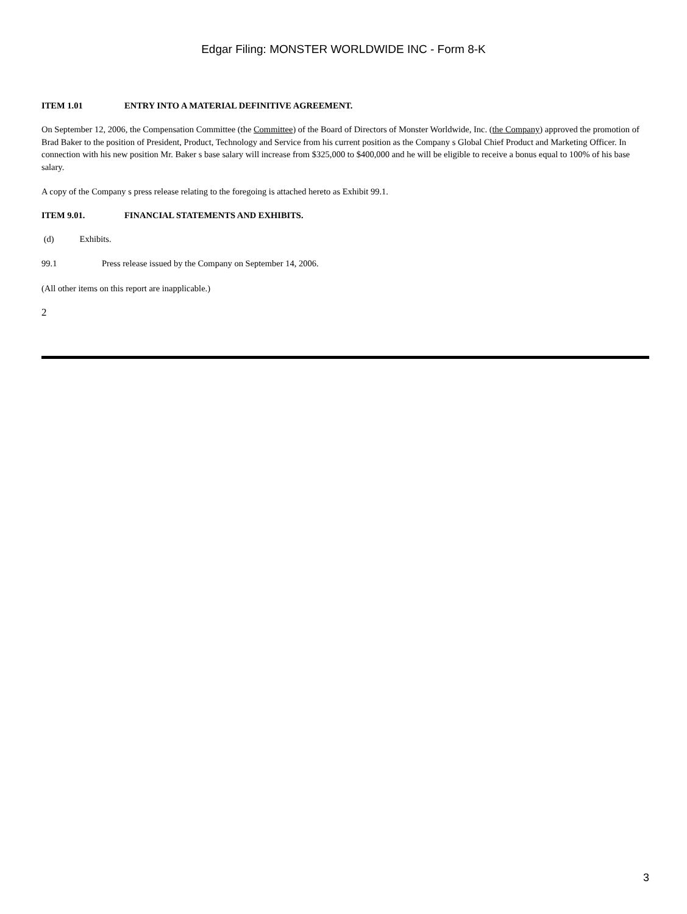Edgar Filing: MONSTER WORLDWIDE INC - Form 8-K
ITEM 1.01 ENTRY INTO A MATERIAL DEFINITIVE AGREEMENT.
On September 12, 2006, the Compensation Committee (the Committee) of the Board of Directors of Monster Worldwide, Inc. (the Company) approved the promotion of Brad Baker to the position of President, Product, Technology and Service from his current position as the Company s Global Chief Product and Marketing Officer. In connection with his new position Mr. Baker s base salary will increase from $325,000 to $400,000 and he will be eligible to receive a bonus equal to 100% of his base salary.
A copy of the Company s press release relating to the foregoing is attached hereto as Exhibit 99.1.
ITEM 9.01. FINANCIAL STATEMENTS AND EXHIBITS.
(d) Exhibits.
99.1 Press release issued by the Company on September 14, 2006.
(All other items on this report are inapplicable.)
2
3